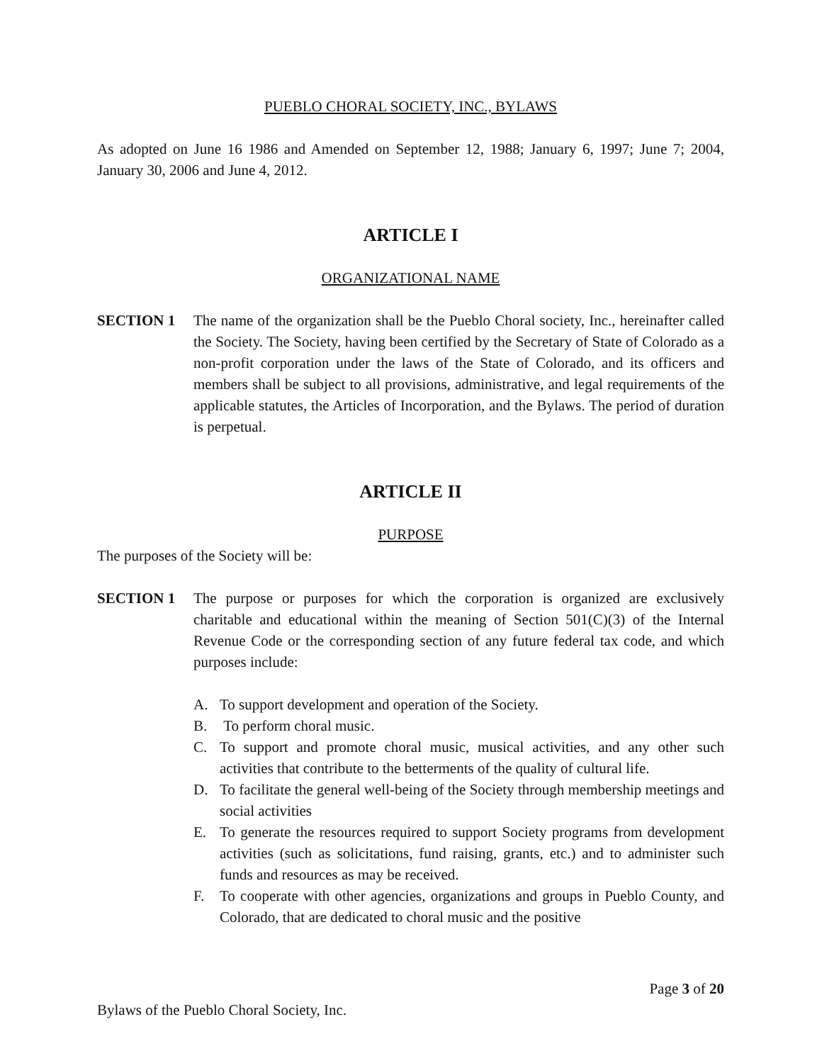PUEBLO CHORAL SOCIETY, INC., BYLAWS
As adopted on June 16 1986 and Amended on September 12, 1988; January 6, 1997; June 7; 2004, January 30, 2006 and June 4, 2012.
ARTICLE I
ORGANIZATIONAL NAME
SECTION 1 The name of the organization shall be the Pueblo Choral society, Inc., hereinafter called the Society. The Society, having been certified by the Secretary of State of Colorado as a non-profit corporation under the laws of the State of Colorado, and its officers and members shall be subject to all provisions, administrative, and legal requirements of the applicable statutes, the Articles of Incorporation, and the Bylaws. The period of duration is perpetual.
ARTICLE II
PURPOSE
The purposes of the Society will be:
SECTION 1 The purpose or purposes for which the corporation is organized are exclusively charitable and educational within the meaning of Section 501(C)(3) of the Internal Revenue Code or the corresponding section of any future federal tax code, and which purposes include:
A. To support development and operation of the Society.
B. To perform choral music.
C. To support and promote choral music, musical activities, and any other such activities that contribute to the betterments of the quality of cultural life.
D. To facilitate the general well-being of the Society through membership meetings and social activities
E. To generate the resources required to support Society programs from development activities (such as solicitations, fund raising, grants, etc.) and to administer such funds and resources as may be received.
F. To cooperate with other agencies, organizations and groups in Pueblo County, and Colorado, that are dedicated to choral music and the positive
Page 3 of 20
Bylaws of the Pueblo Choral Society, Inc.